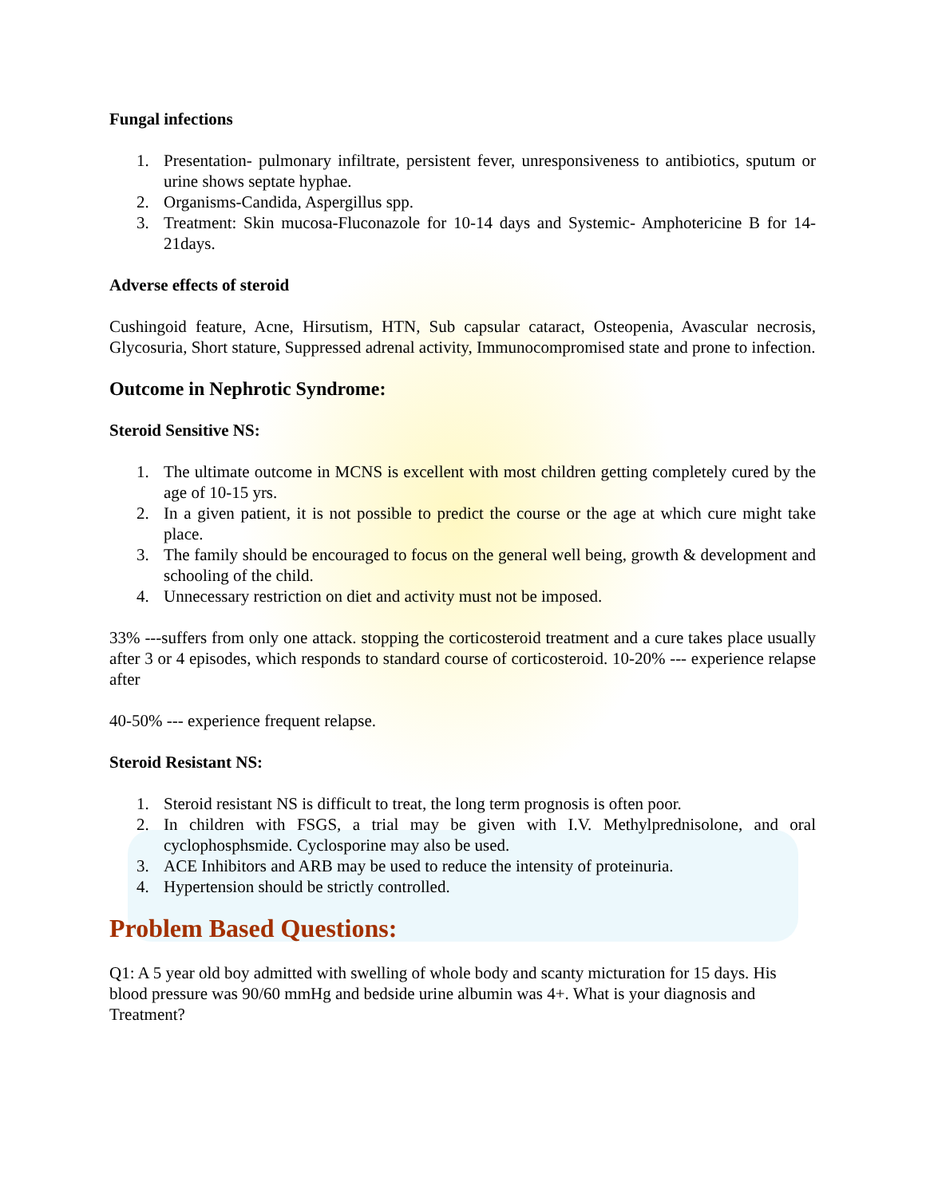Fungal infections
1. Presentation- pulmonary infiltrate, persistent fever, unresponsiveness to antibiotics, sputum or urine shows septate hyphae.
2. Organisms-Candida, Aspergillus spp.
3. Treatment: Skin mucosa-Fluconazole for 10-14 days and Systemic- Amphotericine B for 14-21days.
Adverse effects of steroid
Cushingoid feature, Acne, Hirsutism, HTN, Sub capsular cataract, Osteopenia, Avascular necrosis, Glycosuria, Short stature, Suppressed adrenal activity, Immunocompromised state and prone to infection.
Outcome in Nephrotic Syndrome:
Steroid Sensitive NS:
1. The ultimate outcome in MCNS is excellent with most children getting completely cured by the age of 10-15 yrs.
2. In a given patient, it is not possible to predict the course or the age at which cure might take place.
3. The family should be encouraged to focus on the general well being, growth & development and schooling of the child.
4. Unnecessary restriction on diet and activity must not be imposed.
33% ---suffers from only one attack. stopping the corticosteroid treatment and a cure takes place usually after 3 or 4 episodes, which responds to standard course of corticosteroid. 10-20% --- experience relapse after
40-50% --- experience frequent relapse.
Steroid Resistant NS:
1. Steroid resistant NS is difficult to treat, the long term prognosis is often poor.
2. In children with FSGS, a trial may be given with I.V. Methylprednisolone, and oral cyclophosphsmide. Cyclosporine may also be used.
3. ACE Inhibitors and ARB may be used to reduce the intensity of proteinuria.
4. Hypertension should be strictly controlled.
Problem Based Questions:
Q1: A 5 year old boy admitted with swelling of whole body and scanty micturation for 15 days. His blood pressure was 90/60 mmHg and bedside urine albumin was 4+. What is your diagnosis and Treatment?